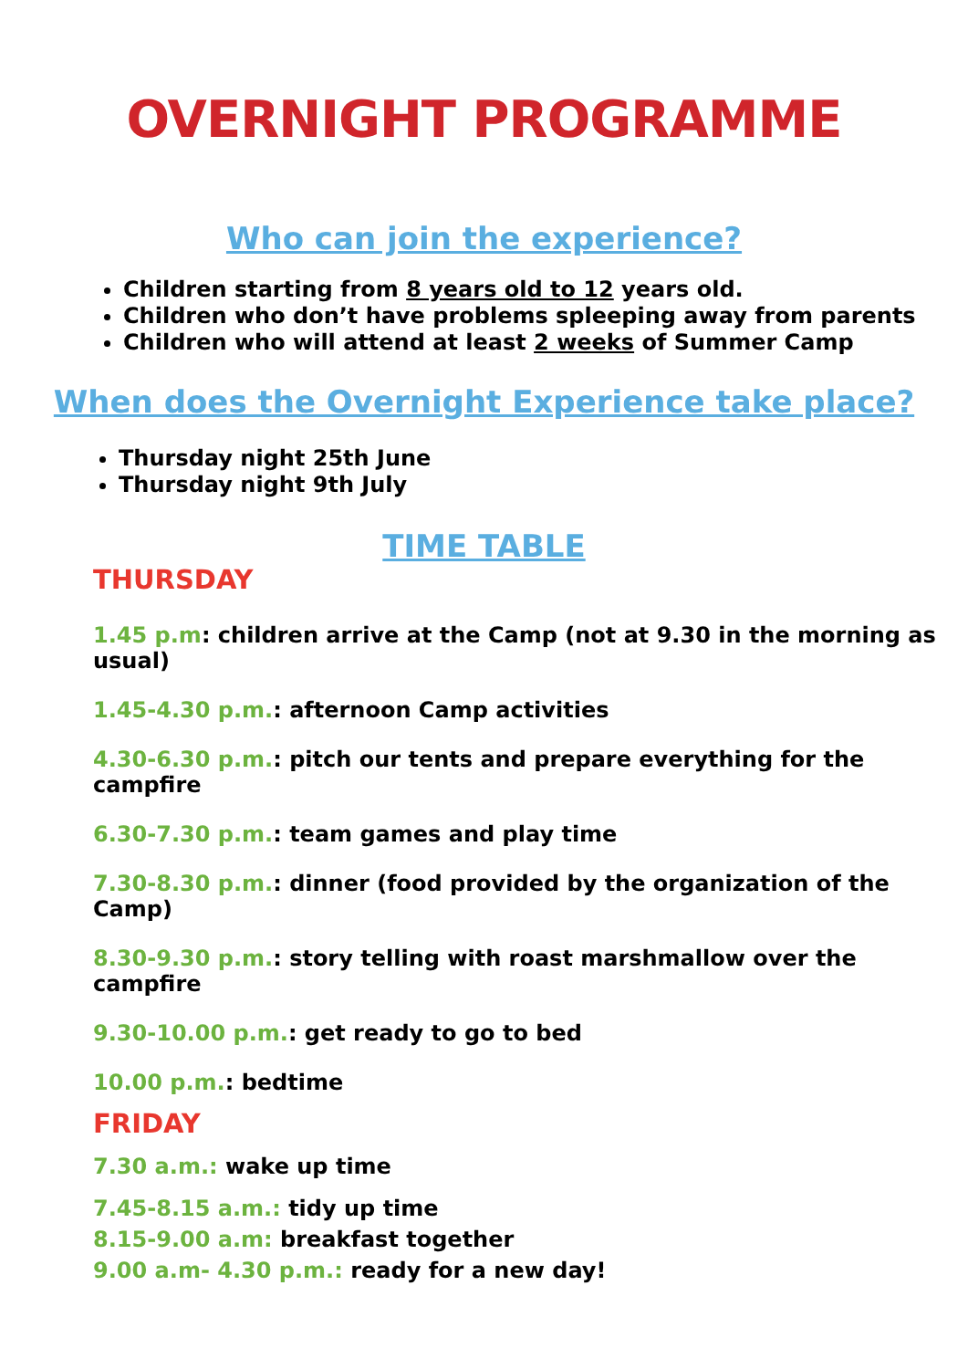OVERNIGHT PROGRAMME
Who can join the experience?
Children starting from 8 years old to 12 years old.
Children who don’t have problems spleeping away from parents
Children who will attend at least 2 weeks of Summer Camp
When does the Overnight Experience take place?
Thursday night 25th June
Thursday night 9th July
TIME TABLE
THURSDAY
1.45 p.m: children arrive at the Camp (not at 9.30 in the morning as usual)
1.45-4.30 p.m.: afternoon Camp activities
4.30-6.30 p.m.: pitch our tents and prepare everything for the campfire
6.30-7.30 p.m.: team games and play time
7.30-8.30 p.m.: dinner (food provided by the organization of the Camp)
8.30-9.30 p.m.: story telling with roast marshmallow over the campfire
9.30-10.00 p.m.: get ready to go to bed
10.00 p.m.: bedtime
FRIDAY
7.30 a.m.: wake up time
7.45-8.15 a.m.: tidy up time
8.15-9.00 a.m: breakfast together
9.00 a.m- 4.30 p.m.: ready for a new day!